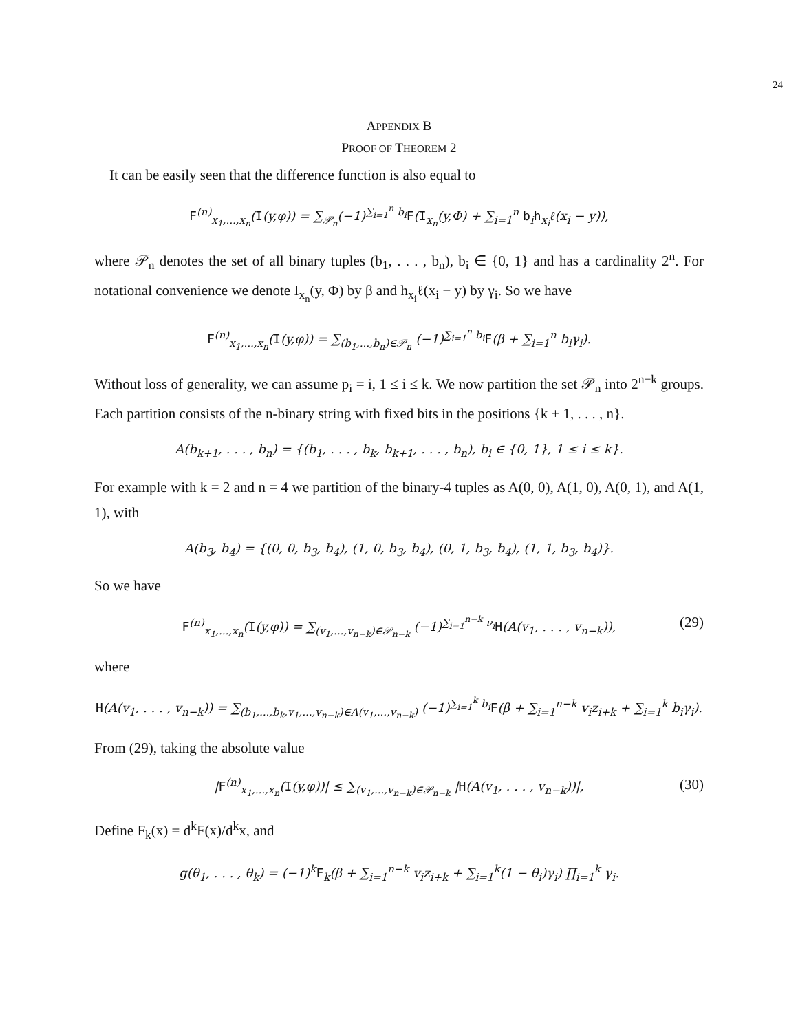24
APPENDIX B
PROOF OF THEOREM 2
It can be easily seen that the difference function is also equal to
F<sup>(n)</sup><sub>x<sub>1</sub>,...,x<sub>n</sub></sub>(I(y,φ)) = ∑<sub>𝒫<sub>n</sub></sub>(−1)<sup>∑<sub>i=1</sub><sup>n</sup> b<sub>i</sub></sup>F(I<sub>x<sub>n</sub></sub>(y,Φ) + ∑<sub>i=1</sub><sup>n</sup> b<sub>i</sub>h<sub>x<sub>i</sub></sub>ℓ(x<sub>i</sub> − y)),
where 𝒫<sub>n</sub> denotes the set of all binary tuples (b<sub>1</sub>, . . . , b<sub>n</sub>), b<sub>i</sub> ∈ {0, 1} and has a cardinality 2<sup>n</sup>. For notational convenience we denote I<sub>x<sub>n</sub></sub>(y, Φ) by β and h<sub>x<sub>i</sub></sub>ℓ(x<sub>i</sub> − y) by γ<sub>i</sub>. So we have
F<sup>(n)</sup><sub>x<sub>1</sub>,...,x<sub>n</sub></sub>(I(y,φ)) = ∑<sub>(b<sub>1</sub>,...,b<sub>n</sub>)∈𝒫<sub>n</sub></sub> (−1)<sup>∑<sub>i=1</sub><sup>n</sup> b<sub>i</sub></sup>F(β + ∑<sub>i=1</sub><sup>n</sup> b<sub>i</sub>γ<sub>i</sub>).
Without loss of generality, we can assume p<sub>i</sub> = i, 1 ≤ i ≤ k. We now partition the set 𝒫<sub>n</sub> into 2<sup>n−k</sup> groups. Each partition consists of the n-binary string with fixed bits in the positions {k + 1, . . . , n}.
A(b<sub>k+1</sub>, . . . , b<sub>n</sub>) = {(b<sub>1</sub>, . . . , b<sub>k</sub>, b<sub>k+1</sub>, . . . , b<sub>n</sub>), b<sub>i</sub> ∈ {0, 1}, 1 ≤ i ≤ k}.
For example with k = 2 and n = 4 we partition of the binary-4 tuples as A(0, 0), A(1, 0), A(0, 1), and A(1, 1), with
A(b<sub>3</sub>, b<sub>4</sub>) = {(0, 0, b<sub>3</sub>, b<sub>4</sub>), (1, 0, b<sub>3</sub>, b<sub>4</sub>), (0, 1, b<sub>3</sub>, b<sub>4</sub>), (1, 1, b<sub>3</sub>, b<sub>4</sub>)}.
So we have
F<sup>(n)</sup><sub>x<sub>1</sub>,...,x<sub>n</sub></sub>(I(y,φ)) = ∑<sub>(v<sub>1</sub>,...,v<sub>n−k</sub>)∈𝒫<sub>n−k</sub></sub> (−1)<sup>∑<sub>i=1</sub><sup>n−k</sup> ν<sub>i</sub></sup>H(A(v<sub>1</sub>, . . . , v<sub>n−k</sub>)), (29)
where
H(A(v<sub>1</sub>, . . . , v<sub>n−k</sub>)) = ∑<sub>(b<sub>1</sub>,...,b<sub>k</sub>,v<sub>1</sub>,...,v<sub>n−k</sub>)∈A(v<sub>1</sub>,...,v<sub>n−k</sub>)</sub> (−1)<sup>∑<sub>i=1</sub><sup>k</sup> b<sub>i</sub></sup>F(β + ∑<sub>i=1</sub><sup>n−k</sup> v<sub>i</sub>z<sub>i+k</sub> + ∑<sub>i=1</sub><sup>k</sup> b<sub>i</sub>γ<sub>i</sub>).
From (29), taking the absolute value
|F<sup>(n)</sup><sub>x<sub>1</sub>,...,x<sub>n</sub></sub>(I(y,φ))| ≤ ∑<sub>(v<sub>1</sub>,...,v<sub>n−k</sub>)∈𝒫<sub>n−k</sub></sub> |H(A(v<sub>1</sub>, . . . , v<sub>n−k</sub>))|, (30)
Define F<sub>k</sub>(x) = d<sup>k</sup>F(x)/d<sup>k</sup>x, and
g(θ<sub>1</sub>, . . . , θ<sub>k</sub>) = (−1)<sup>k</sup>F<sub>k</sub>(β + ∑<sub>i=1</sub><sup>n−k</sup> v<sub>i</sub>z<sub>i+k</sub> + ∑<sub>i=1</sub><sup>k</sup>(1 − θ<sub>i</sub>)γ<sub>i</sub>) ∏<sub>i=1</sub><sup>k</sup> γ<sub>i</sub>.